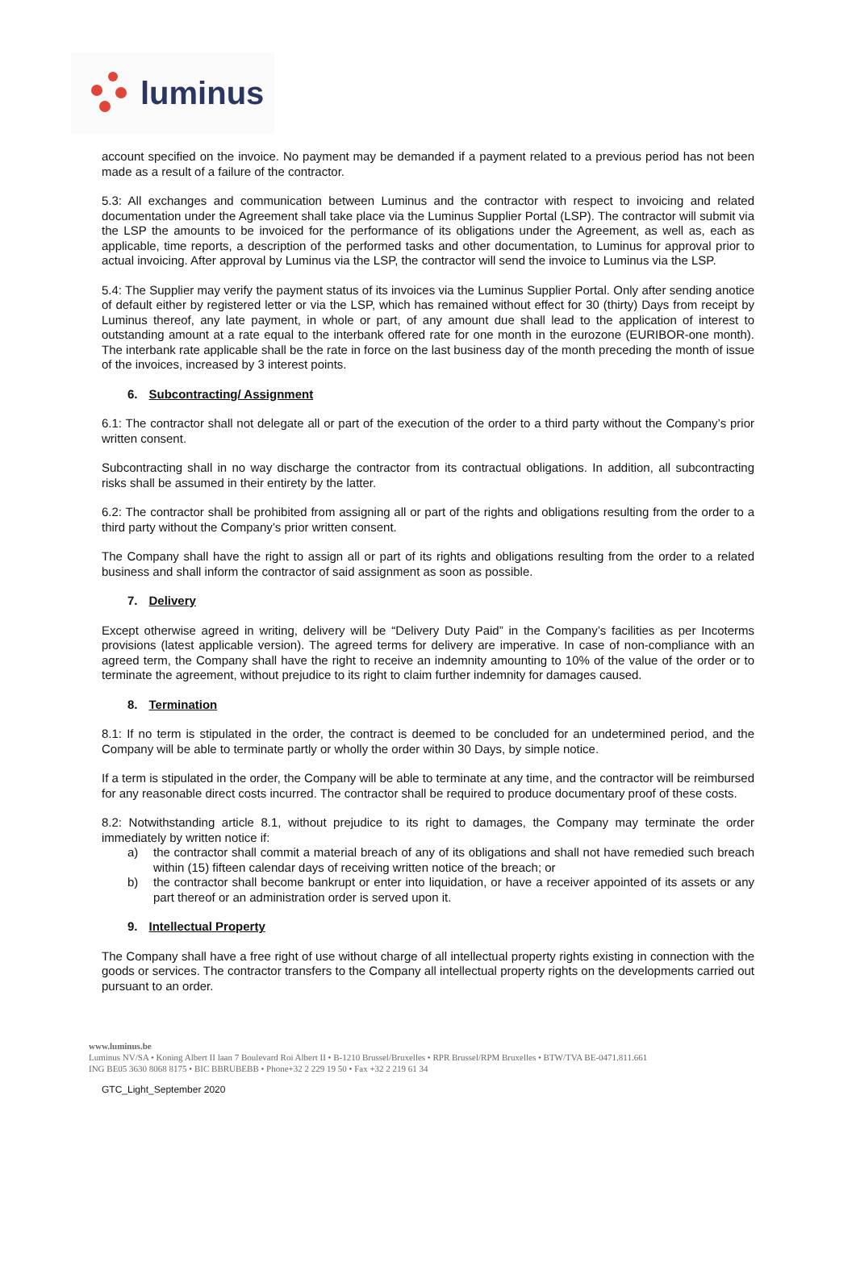luminus
account specified on the invoice. No payment may be demanded if a payment related to a previous period has not been made as a result of a failure of the contractor.
5.3: All exchanges and communication between Luminus and the contractor with respect to invoicing and related documentation under the Agreement shall take place via the Luminus Supplier Portal (LSP). The contractor will submit via the LSP the amounts to be invoiced for the performance of its obligations under the Agreement, as well as, each as applicable, time reports, a description of the performed tasks and other documentation, to Luminus for approval prior to actual invoicing. After approval by Luminus via the LSP, the contractor will send the invoice to Luminus via the LSP.
5.4: The Supplier may verify the payment status of its invoices via the Luminus Supplier Portal. Only after sending anotice of default either by registered letter or via the LSP, which has remained without effect for 30 (thirty) Days from receipt by Luminus thereof, any late payment, in whole or part, of any amount due shall lead to the application of interest to outstanding amount at a rate equal to the interbank offered rate for one month in the eurozone (EURIBOR-one month). The interbank rate applicable shall be the rate in force on the last business day of the month preceding the month of issue of the invoices, increased by 3 interest points.
6. Subcontracting/ Assignment
6.1: The contractor shall not delegate all or part of the execution of the order to a third party without the Company’s prior written consent.
Subcontracting shall in no way discharge the contractor from its contractual obligations. In addition, all subcontracting risks shall be assumed in their entirety by the latter.
6.2: The contractor shall be prohibited from assigning all or part of the rights and obligations resulting from the order to a third party without the Company’s prior written consent.
The Company shall have the right to assign all or part of its rights and obligations resulting from the order to a related business and shall inform the contractor of said assignment as soon as possible.
7. Delivery
Except otherwise agreed in writing, delivery will be “Delivery Duty Paid” in the Company’s facilities as per Incoterms provisions (latest applicable version). The agreed terms for delivery are imperative. In case of non-compliance with an agreed term, the Company shall have the right to receive an indemnity amounting to 10% of the value of the order or to terminate the agreement, without prejudice to its right to claim further indemnity for damages caused.
8. Termination
8.1: If no term is stipulated in the order, the contract is deemed to be concluded for an undetermined period, and the Company will be able to terminate partly or wholly the order within 30 Days, by simple notice.
If a term is stipulated in the order, the Company will be able to terminate at any time, and the contractor will be reimbursed for any reasonable direct costs incurred. The contractor shall be required to produce documentary proof of these costs.
8.2: Notwithstanding article 8.1, without prejudice to its right to damages, the Company may terminate the order immediately by written notice if:
a) the contractor shall commit a material breach of any of its obligations and shall not have remedied such breach within (15) fifteen calendar days of receiving written notice of the breach; or
b) the contractor shall become bankrupt or enter into liquidation, or have a receiver appointed of its assets or any part thereof or an administration order is served upon it.
9. Intellectual Property
The Company shall have a free right of use without charge of all intellectual property rights existing in connection with the goods or services. The contractor transfers to the Company all intellectual property rights on the developments carried out pursuant to an order.
www.luminus.be
Luminus NV/SA • Koning Albert II laan 7 Boulevard Roi Albert II • B-1210 Brussel/Bruxelles • RPR Brussel/RPM Bruxelles • BTW/TVA BE-0471.811.661
ING BE05 3630 8068 8175 • BIC BBRUBEBB • Phone+32 2 229 19 50 • Fax +32 2 219 61 34
GTC_Light_September 2020